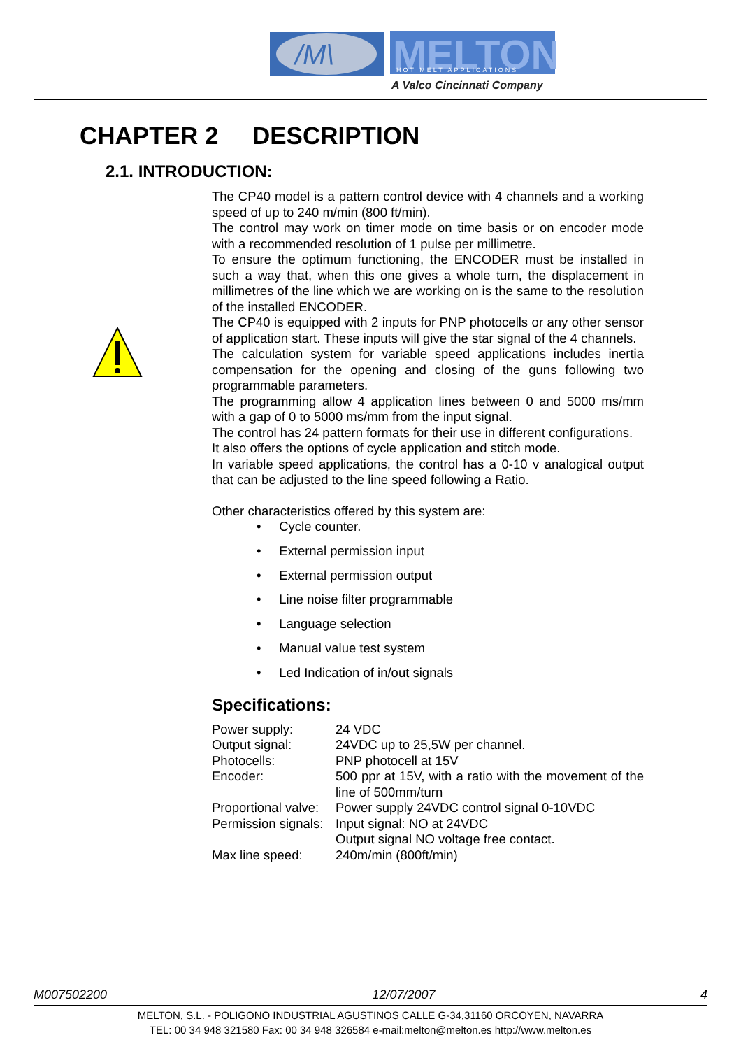/M\
MELTON
HOT MELT APPLICATIONS
A Valco Cincinnati Company
CHAPTER 2 DESCRIPTION
2.1. INTRODUCTION:
The CP40 model is a pattern control device with 4 channels and a working speed of up to 240 m/min (800 ft/min).
The control may work on timer mode on time basis or on encoder mode with a recommended resolution of 1 pulse per millimetre.
To ensure the optimum functioning, the ENCODER must be installed in such a way that, when this one gives a whole turn, the displacement in millimetres of the line which we are working on is the same to the resolution of the installed ENCODER.
The CP40 is equipped with 2 inputs for PNP photocells or any other sensor of application start. These inputs will give the star signal of the 4 channels.
The calculation system for variable speed applications includes inertia compensation for the opening and closing of the guns following two programmable parameters.
The programming allow 4 application lines between 0 and 5000 ms/mm with a gap of 0 to 5000 ms/mm from the input signal.
The control has 24 pattern formats for their use in different configurations.
It also offers the options of cycle application and stitch mode.
In variable speed applications, the control has a 0-10 v analogical output that can be adjusted to the line speed following a Ratio.
Other characteristics offered by this system are:
• Cycle counter.
• External permission input
• External permission output
• Line noise filter programmable
• Language selection
• Manual value test system
• Led Indication of in/out signals
Specifications:
| Power supply: | 24 VDC |
| Output signal: | 24VDC up to 25,5W per channel. |
| Photocells: | PNP photocell at 15V |
| Encoder: | 500 ppr at 15V, with a ratio with the movement of the line of 500mm/turn |
| Proportional valve: | Power supply 24VDC control signal 0-10VDC |
| Permission signals: | Input signal: NO at 24VDC Output signal NO voltage free contact. |
| Max line speed: | 240m/min (800ft/min) |
M007502200 12/07/2007 4
MELTON, S.L. - POLIGONO INDUSTRIAL AGUSTINOS CALLE G-34,31160 ORCOYEN, NAVARRA
TEL: 00 34 948 321580 Fax: 00 34 948 326584 e-mail:melton@melton.es http://www.melton.es